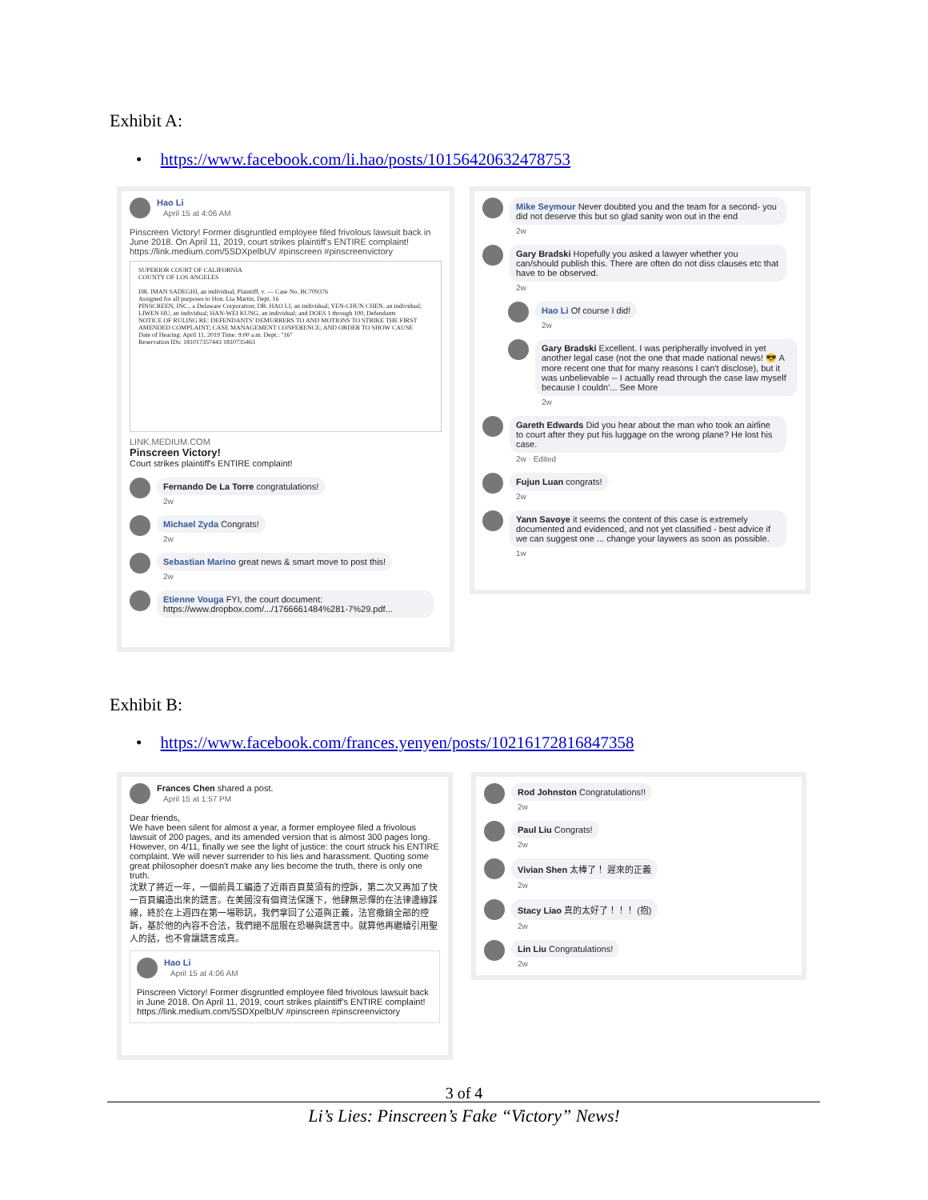Exhibit A:
• https://www.facebook.com/li.hao/posts/10156420632478753
Hao Li
April 15 at 4:06 AM
Pinscreen Victory! Former disgruntled employee filed frivolous lawsuit back in June 2018. On April 11, 2019, court strikes plaintiff's ENTIRE complaint! https://link.medium.com/5SDXpelbUV #pinscreen #pinscreenvictory
SUPERIOR COURT OF CALIFORNIA
COUNTY OF LOS ANGELES
DR. IMAN SADEGHI, an individual, Plaintiff, v. — Case No. BC709376
Assigned for all purposes to Hon. Lia Martin, Dept. 16
PINSCREEN, INC., a Delaware Corporation; DR. HAO LI, an individual; YEN-CHUN CHEN, an individual; LIWEN HU, an individual; HAN-WEI KUNG, an individual; and DOES 1 through 100, Defendants
NOTICE OF RULING RE: DEFENDANTS' DEMURRERS TO AND MOTIONS TO STRIKE THE FIRST AMENDED COMPLAINT; CASE MANAGEMENT CONFERENCE; AND ORDER TO SHOW CAUSE
Date of Hearing: April 11, 2019 Time: 9:00 a.m. Dept.: "16"
Reservation IDs: 181017357443 1810735463
LINK.MEDIUM.COM
Pinscreen Victory!
Court strikes plaintiff's ENTIRE complaint!
Fernando De La Torre congratulations!
2w
Michael Zyda Congrats!
2w
Sebastian Marino great news & smart move to post this!
2w
Etienne Vouga FYI, the court document: https://www.dropbox.com/.../1766661484%281-7%29.pdf...
Mike Seymour Never doubted you and the team for a second- you did not deserve this but so glad sanity won out in the end
2w
Gary Bradski Hopefully you asked a lawyer whether you can/should publish this. There are often do not diss clauses etc that have to be observed.
2w
Hao Li Of course I did!
2w
Gary Bradski Excellent. I was peripherally involved in yet another legal case (not the one that made national news! 😎 A more recent one that for many reasons I can't disclose), but it was unbelievable -- I actually read through the case law myself because I couldn'... See More
2w
Gareth Edwards Did you hear about the man who took an airline to court after they put his luggage on the wrong plane? He lost his case.
2w · Edited
Fujun Luan congrats!
2w
Yann Savoye it seems the content of this case is extremely documented and evidenced, and not yet classified - best advice if we can suggest one ... change your laywers as soon as possible.
1w
Exhibit B:
• https://www.facebook.com/frances.yenyen/posts/10216172816847358
Frances Chen shared a post.
April 15 at 1:57 PM
Dear friends,
We have been silent for almost a year, a former employee filed a frivolous lawsuit of 200 pages, and its amended version that is almost 300 pages long. However, on 4/11, finally we see the light of justice: the court struck his ENTIRE complaint. We will never surrender to his lies and harassment. Quoting some great philosopher doesn't make any lies become the truth, there is only one truth.
沈默了將近一年，一個前員工編造了近兩百頁莫須有的控訴，第二次又再加了快一百頁編造出來的謊言。在美國沒有個資法保護下，他肆無忌憚的在法律邊緣踩線，終於在上週四在第一場聆訊，我們拿回了公道與正義，法官撤銷全部的控訴，基於他的內容不合法，我們絕不屈服在恐嚇與謊言中。就算他再繼續引用聖人的話，也不會讓謊言成真。
Hao Li
April 15 at 4:06 AM
Pinscreen Victory! Former disgruntled employee filed frivolous lawsuit back in June 2018. On April 11, 2019, court strikes plaintiff's ENTIRE complaint! https://link.medium.com/5SDXpelbUV #pinscreen #pinscreenvictory
Rod Johnston Congratulations!!
2w
Paul Liu Congrats!
2w
Vivian Shen 太棒了！ 遲來的正義
2w
Stacy Liao 真的太好了！！！ (抱)
2w
Lin Liu Congratulations!
2w
3 of 4
Li’s Lies: Pinscreen’s Fake “Victory” News!